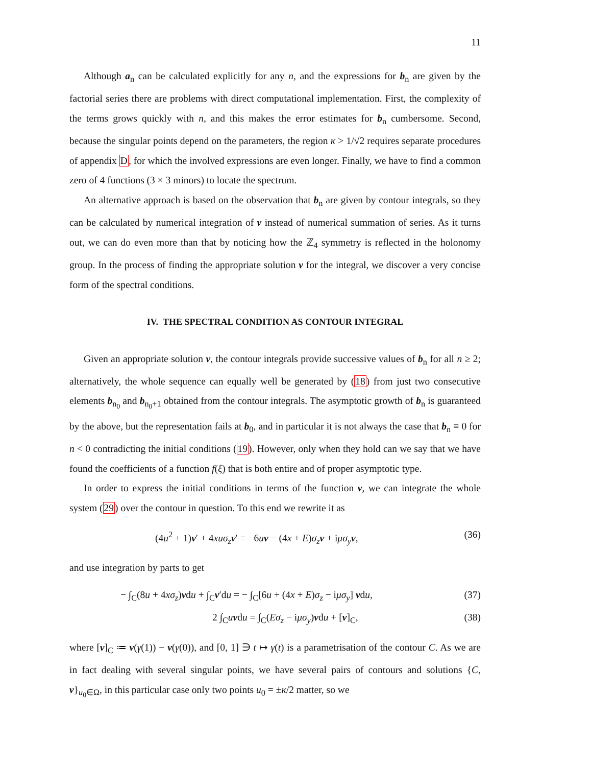11
Although a<sub>n</sub> can be calculated explicitly for any n, and the expressions for b<sub>n</sub> are given by the factorial series there are problems with direct computational implementation. First, the complexity of the terms grows quickly with n, and this makes the error estimates for b<sub>n</sub> cumbersome. Second, because the singular points depend on the parameters, the region κ > 1/√2 requires separate procedures of appendix D, for which the involved expressions are even longer. Finally, we have to find a common zero of 4 functions (3 × 3 minors) to locate the spectrum.
An alternative approach is based on the observation that b<sub>n</sub> are given by contour integrals, so they can be calculated by numerical integration of v instead of numerical summation of series. As it turns out, we can do even more than that by noticing how the ℤ<sub>4</sub> symmetry is reflected in the holonomy group. In the process of finding the appropriate solution v for the integral, we discover a very concise form of the spectral conditions.
IV. THE SPECTRAL CONDITION AS CONTOUR INTEGRAL
Given an appropriate solution v, the contour integrals provide successive values of b<sub>n</sub> for all n ≥ 2; alternatively, the whole sequence can equally well be generated by (18) from just two consecutive elements b<sub>n<sub>0</sub></sub> and b<sub>n<sub>0</sub>+1</sub> obtained from the contour integrals. The asymptotic growth of b<sub>n</sub> is guaranteed by the above, but the representation fails at b<sub>0</sub>, and in particular it is not always the case that b<sub>n</sub> ≡ 0 for n < 0 contradicting the initial conditions (19). However, only when they hold can we say that we have found the coefficients of a function f(ξ) that is both entire and of proper asymptotic type.
In order to express the initial conditions in terms of the function v, we can integrate the whole system (29) over the contour in question. To this end we rewrite it as
(4u<sup>2</sup> + 1)v′ + 4xuσ<sub>z</sub> v′ = −6uv − (4x + E)σ<sub>z</sub> v + iμσ<sub>y</sub> v, (36)
and use integration by parts to get
− ∫<sub>C</sub>(8u + 4xσ<sub>z</sub>)vdu + ∫<sub>C</sub>v′du = − ∫<sub>C</sub>[6u + (4x + E)σ<sub>z</sub> − iμσ<sub>y</sub>] vdu, (37)
2 ∫<sub>C</sub>uvdu = ∫<sub>C</sub>(Eσ<sub>z</sub> − iμσ<sub>y</sub>)vdu + [v]<sub>C</sub>, (38)
where [v]<sub>C</sub> ≔ v(γ(1)) − v(γ(0)), and [0, 1] ∋ t ↦ γ(t) is a parametrisation of the contour C. As we are in fact dealing with several singular points, we have several pairs of contours and solutions {C, v}<sub>u<sub>0</sub>∈Ω</sub>, in this particular case only two points u<sub>0</sub> = ±κ/2 matter, so we